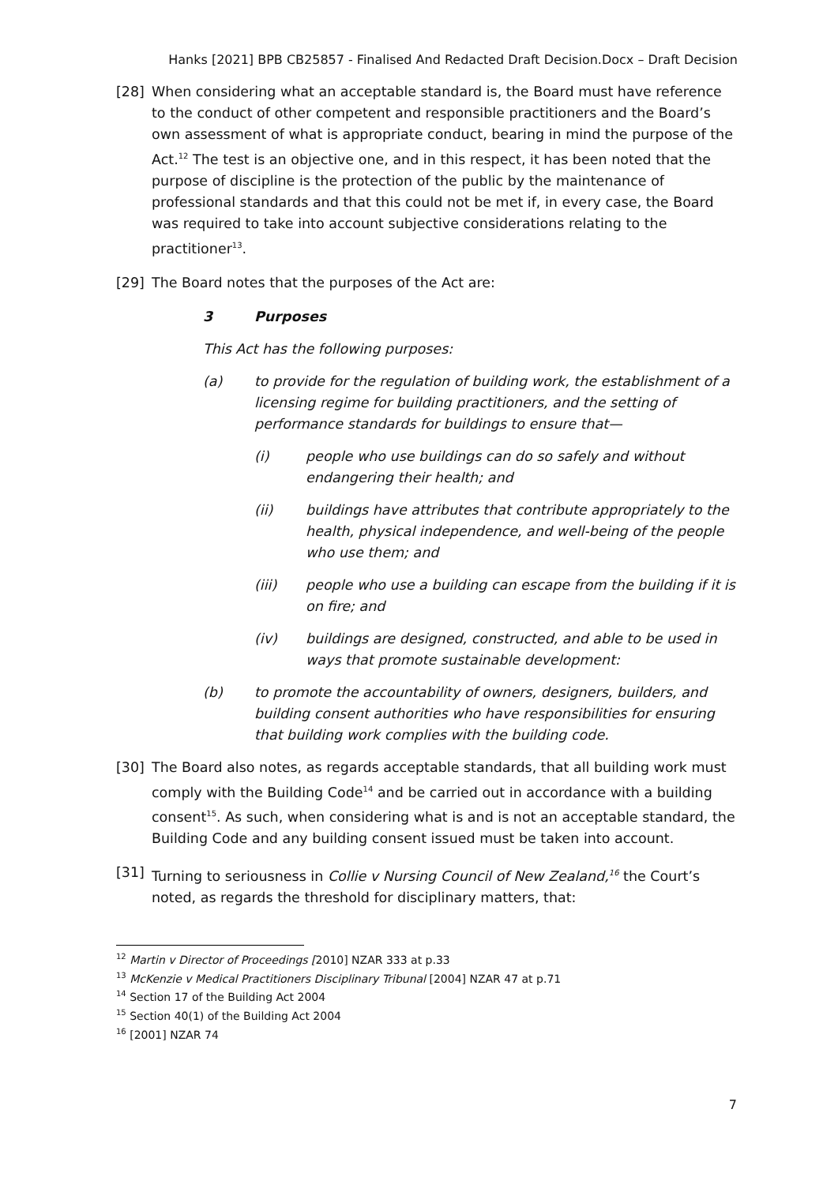Hanks [2021] BPB CB25857 - Finalised And Redacted Draft Decision.Docx – Draft Decision
[28] When considering what an acceptable standard is, the Board must have reference to the conduct of other competent and responsible practitioners and the Board’s own assessment of what is appropriate conduct, bearing in mind the purpose of the Act.<sup>12</sup> The test is an objective one, and in this respect, it has been noted that the purpose of discipline is the protection of the public by the maintenance of professional standards and that this could not be met if, in every case, the Board was required to take into account subjective considerations relating to the practitioner<sup>13</sup>.
[29] The Board notes that the purposes of the Act are:
3 Purposes
This Act has the following purposes:
(a) to provide for the regulation of building work, the establishment of a licensing regime for building practitioners, and the setting of performance standards for buildings to ensure that—
(i) people who use buildings can do so safely and without endangering their health; and
(ii) buildings have attributes that contribute appropriately to the health, physical independence, and well-being of the people who use them; and
(iii) people who use a building can escape from the building if it is on fire; and
(iv) buildings are designed, constructed, and able to be used in ways that promote sustainable development:
(b) to promote the accountability of owners, designers, builders, and building consent authorities who have responsibilities for ensuring that building work complies with the building code.
[30] The Board also notes, as regards acceptable standards, that all building work must comply with the Building Code<sup>14</sup> and be carried out in accordance with a building consent<sup>15</sup>. As such, when considering what is and is not an acceptable standard, the Building Code and any building consent issued must be taken into account.
[31] Turning to seriousness in Collie v Nursing Council of New Zealand,<sup>16</sup> the Court’s noted, as regards the threshold for disciplinary matters, that:
<sup>12</sup> Martin v Director of Proceedings [2010] NZAR 333 at p.33
<sup>13</sup> McKenzie v Medical Practitioners Disciplinary Tribunal [2004] NZAR 47 at p.71
<sup>14</sup> Section 17 of the Building Act 2004
<sup>15</sup> Section 40(1) of the Building Act 2004
<sup>16</sup> [2001] NZAR 74
7